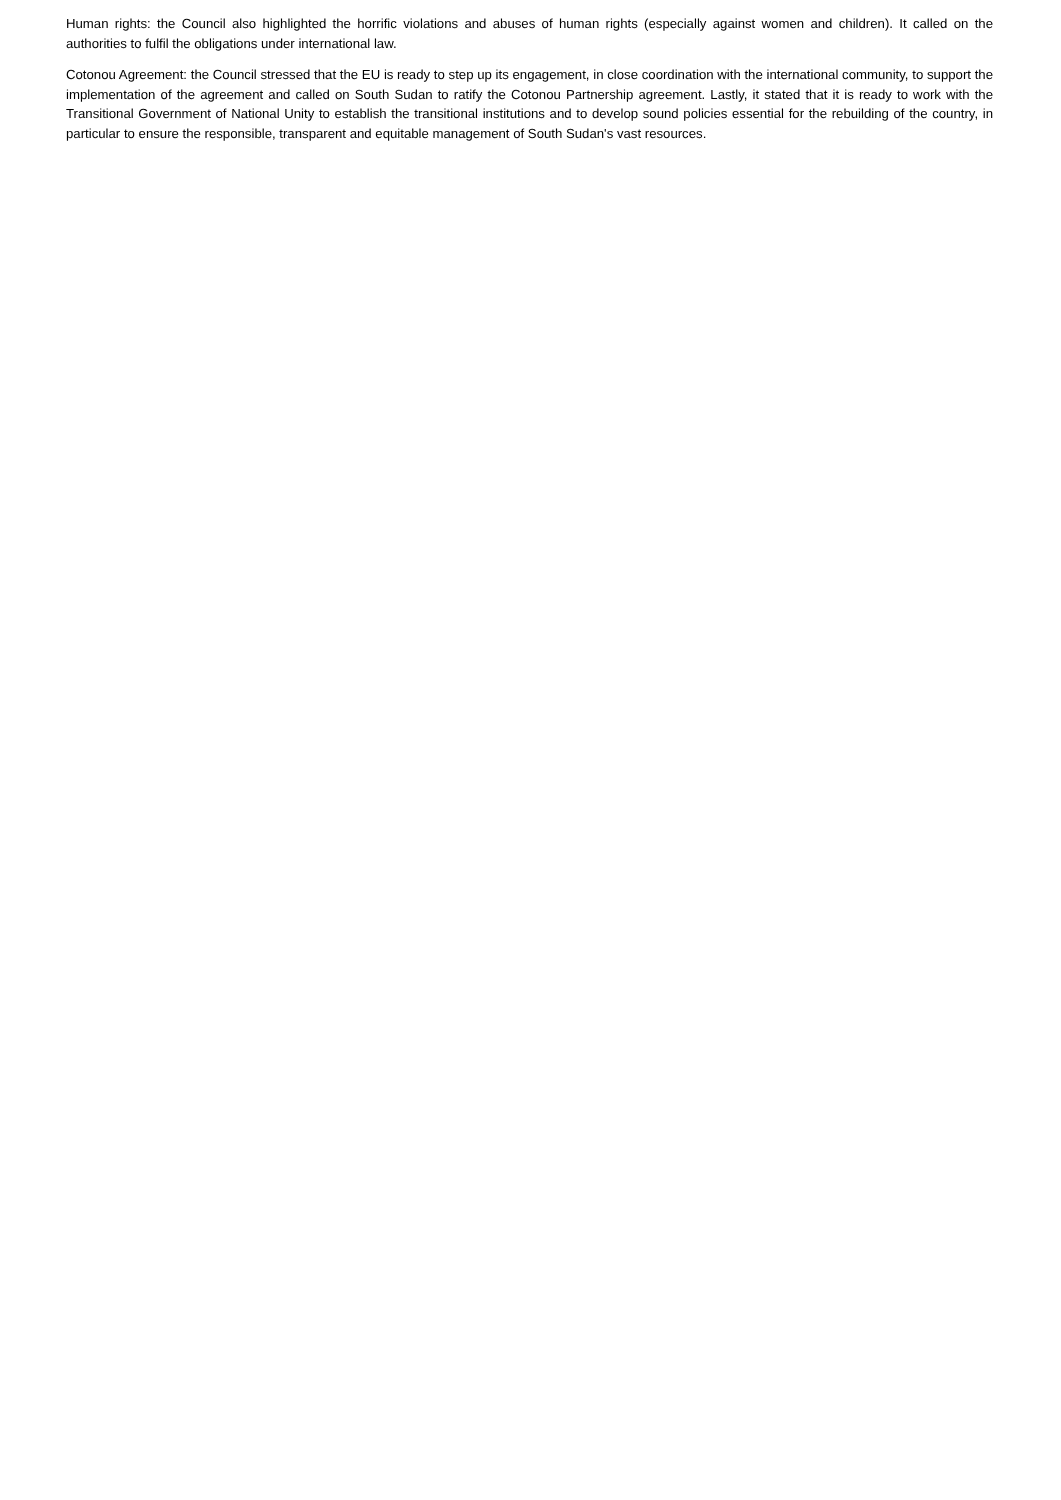Human rights: the Council also highlighted the horrific violations and abuses of human rights (especially against women and children). It called on the authorities to fulfil the obligations under international law.
Cotonou Agreement: the Council stressed that the EU is ready to step up its engagement, in close coordination with the international community, to support the implementation of the agreement and called on South Sudan to ratify the Cotonou Partnership agreement. Lastly, it stated that it is ready to work with the Transitional Government of National Unity to establish the transitional institutions and to develop sound policies essential for the rebuilding of the country, in particular to ensure the responsible, transparent and equitable management of South Sudan's vast resources.